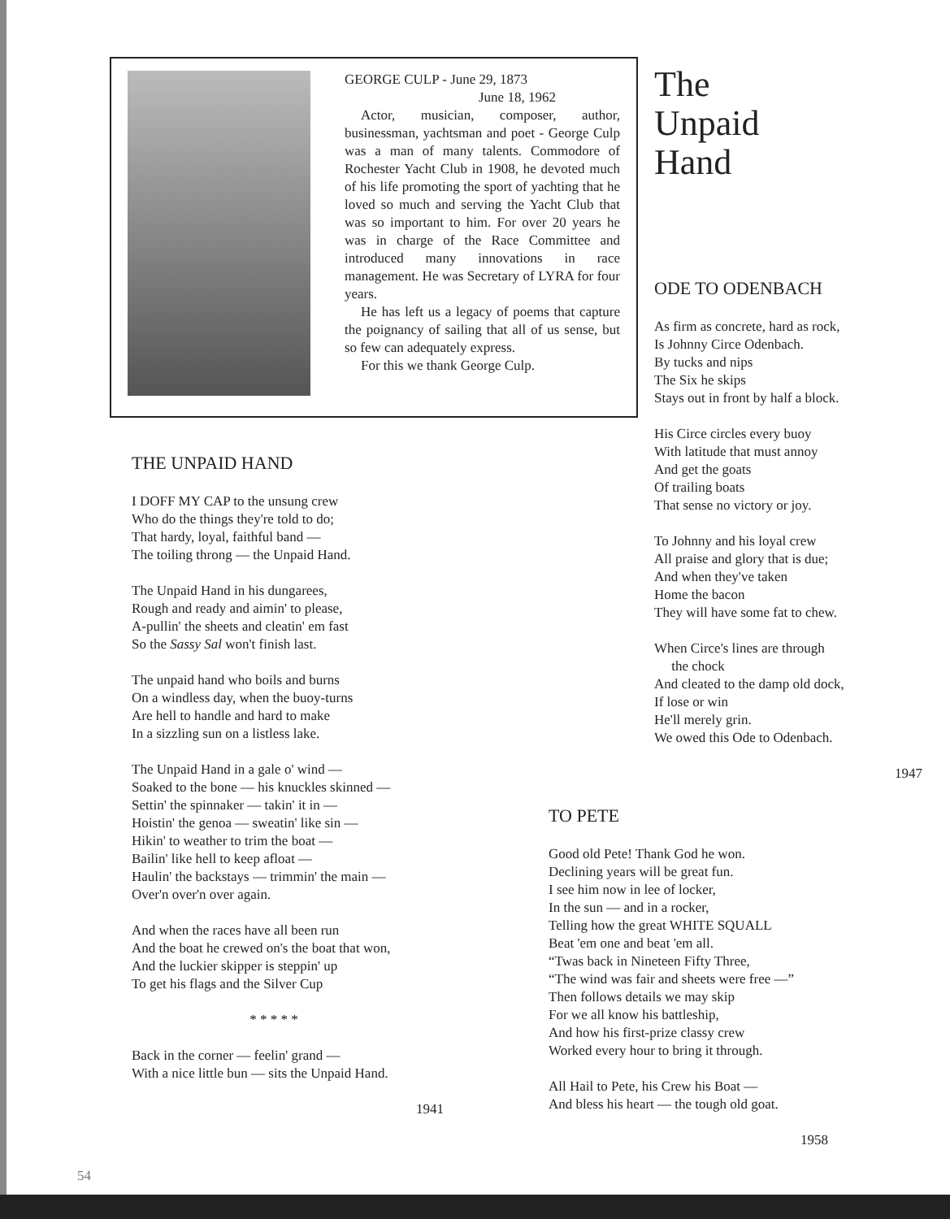GEORGE CULP - June 29, 1873
June 18, 1962
Actor, musician, composer, author, businessman, yachtsman and poet - George Culp was a man of many talents. Commodore of Rochester Yacht Club in 1908, he devoted much of his life promoting the sport of yachting that he loved so much and serving the Yacht Club that was so important to him. For over 20 years he was in charge of the Race Committee and introduced many innovations in race management. He was Secretary of LYRA for four years.
He has left us a legacy of poems that capture the poignancy of sailing that all of us sense, but so few can adequately express.
For this we thank George Culp.
THE UNPAID HAND
I DOFF MY CAP to the unsung crew
Who do the things they're told to do;
That hardy, loyal, faithful band —
The toiling throng — the Unpaid Hand.
The Unpaid Hand in his dungarees,
Rough and ready and aimin' to please,
A-pullin' the sheets and cleatin' em fast
So the Sassy Sal won't finish last.
The unpaid hand who boils and burns
On a windless day, when the buoy-turns
Are hell to handle and hard to make
In a sizzling sun on a listless lake.
The Unpaid Hand in a gale o' wind —
Soaked to the bone — his knuckles skinned —
Settin' the spinnaker — takin' it in —
Hoistin' the genoa — sweatin' like sin —
Hikin' to weather to trim the boat —
Bailin' like hell to keep afloat —
Haulin' the backstays — trimmin' the main —
Over'n over'n over again.
And when the races have all been run
And the boat he crewed on's the boat that won,
And the luckier skipper is steppin' up
To get his flags and the Silver Cup
* * * * *
Back in the corner — feelin' grand —
With a nice little bun — sits the Unpaid Hand.
1941
The
Unpaid
Hand
ODE TO ODENBACH
As firm as concrete, hard as rock,
Is Johnny Circe Odenbach.
By tucks and nips
The Six he skips
Stays out in front by half a block.
His Circe circles every buoy
With latitude that must annoy
And get the goats
Of trailing boats
That sense no victory or joy.
To Johnny and his loyal crew
All praise and glory that is due;
And when they've taken
Home the bacon
They will have some fat to chew.
When Circe's lines are through
the chock
And cleated to the damp old dock,
If lose or win
He'll merely grin.
We owed this Ode to Odenbach.
1947
TO PETE
Good old Pete! Thank God he won.
Declining years will be great fun.
I see him now in lee of locker,
In the sun — and in a rocker,
Telling how the great WHITE SQUALL
Beat 'em one and beat 'em all.
“Twas back in Nineteen Fifty Three,
“The wind was fair and sheets were free —”
Then follows details we may skip
For we all know his battleship,
And how his first-prize classy crew
Worked every hour to bring it through.
All Hail to Pete, his Crew his Boat —
And bless his heart — the tough old goat.
1958
54